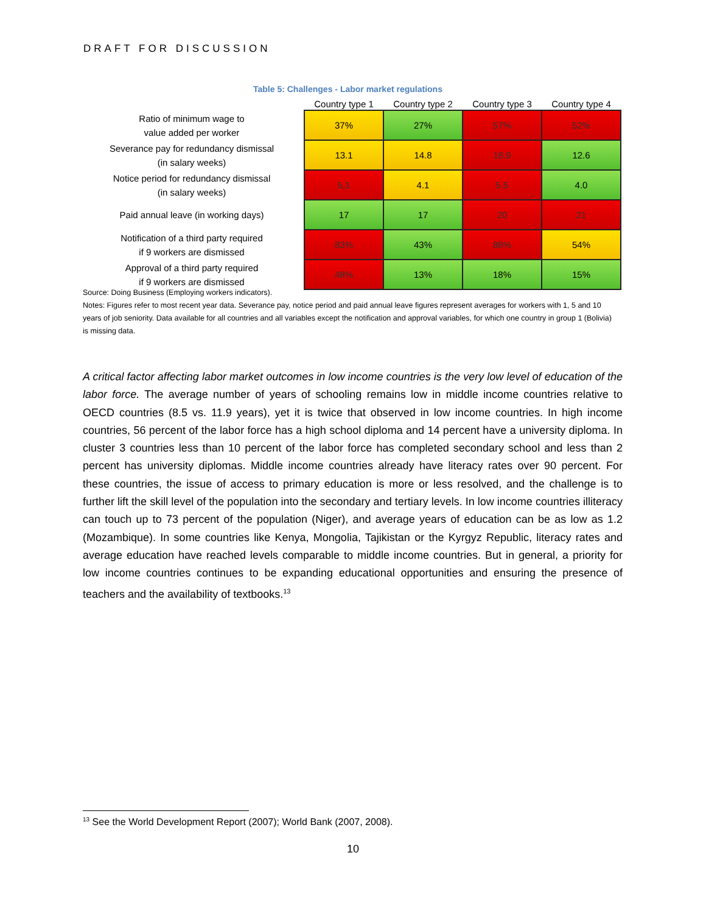DRAFT FOR DISCUSSION
Table 5: Challenges - Labor market regulations
| | Country type 1 | Country type 2 | Country type 3 | Country type 4 |
| --- | --- | --- | --- | --- |
| Ratio of minimum wage to value added per worker | 37% | 27% | 57% | 52% |
| Severance pay for redundancy dismissal (in salary weeks) | 13.1 | 14.8 | 18.9 | 12.6 |
| Notice period for redundancy dismissal (in salary weeks) | 5.1 | 4.1 | 5.5 | 4.0 |
| Paid annual leave (in working days) | 17 | 17 | 20 | 21 |
| Notification of a third party required if 9 workers are dismissed | 83% | 43% | 88% | 54% |
| Approval of a third party required if 9 workers are dismissed | 48% | 13% | 18% | 15% |
Source: Doing Business (Employing workers indicators).
Notes: Figures refer to most recent year data. Severance pay, notice period and paid annual leave figures represent averages for workers with 1, 5 and 10 years of job seniority. Data available for all countries and all variables except the notification and approval variables, for which one country in group 1 (Bolivia) is missing data.
A critical factor affecting labor market outcomes in low income countries is the very low level of education of the labor force. The average number of years of schooling remains low in middle income countries relative to OECD countries (8.5 vs. 11.9 years), yet it is twice that observed in low income countries. In high income countries, 56 percent of the labor force has a high school diploma and 14 percent have a university diploma. In cluster 3 countries less than 10 percent of the labor force has completed secondary school and less than 2 percent has university diplomas. Middle income countries already have literacy rates over 90 percent. For these countries, the issue of access to primary education is more or less resolved, and the challenge is to further lift the skill level of the population into the secondary and tertiary levels. In low income countries illiteracy can touch up to 73 percent of the population (Niger), and average years of education can be as low as 1.2 (Mozambique). In some countries like Kenya, Mongolia, Tajikistan or the Kyrgyz Republic, literacy rates and average education have reached levels comparable to middle income countries. But in general, a priority for low income countries continues to be expanding educational opportunities and ensuring the presence of teachers and the availability of textbooks.<sup>13</sup>
<sup>13</sup> See the World Development Report (2007); World Bank (2007, 2008).
10